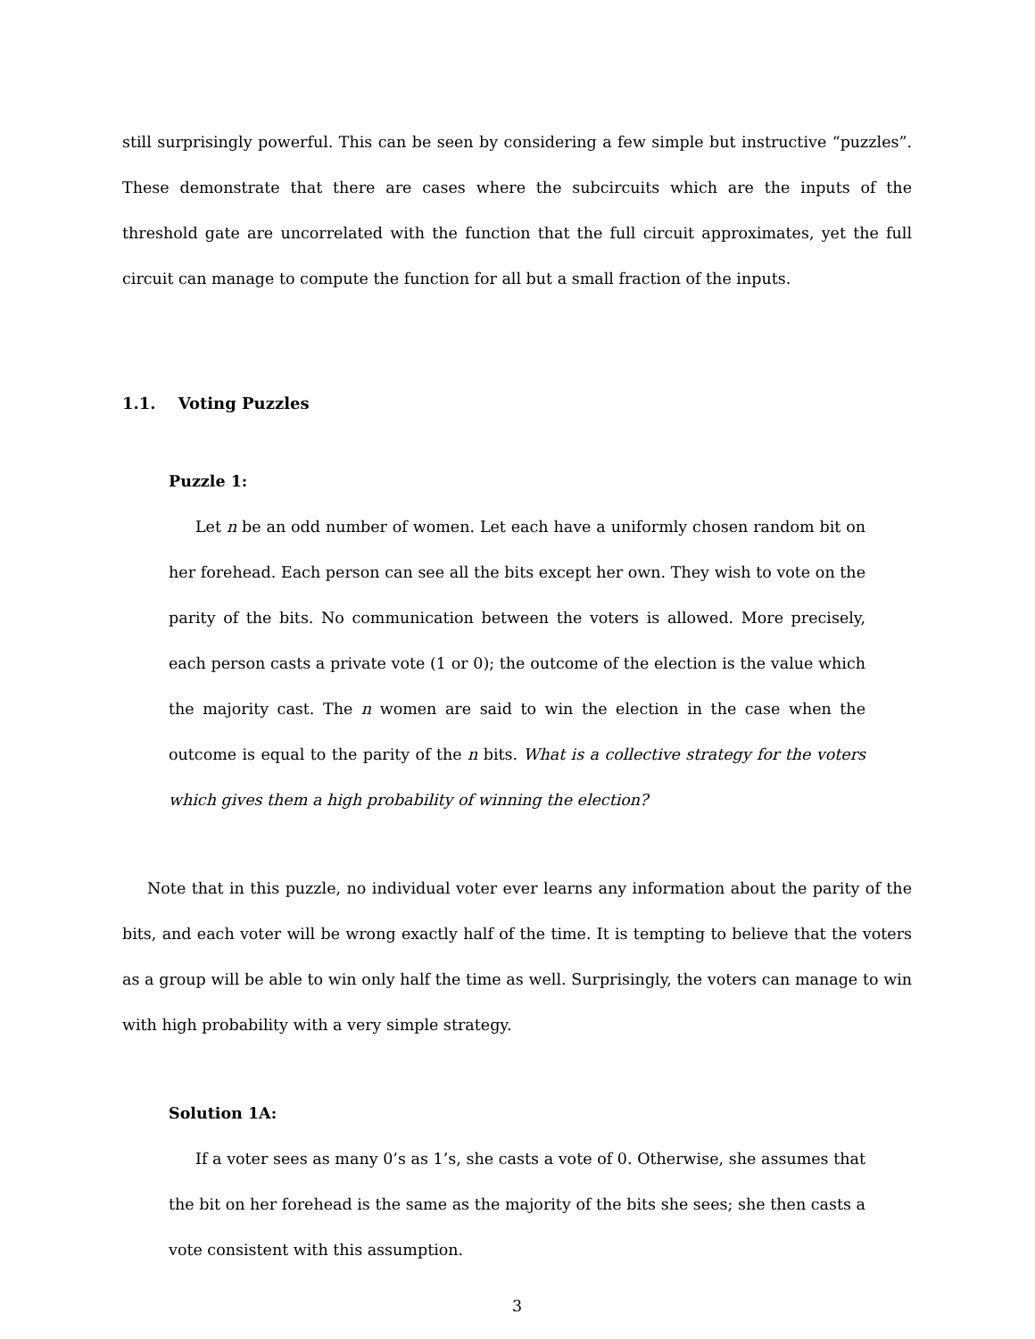still surprisingly powerful. This can be seen by considering a few simple but instructive “puzzles”. These demonstrate that there are cases where the subcircuits which are the inputs of the threshold gate are uncorrelated with the function that the full circuit approximates, yet the full circuit can manage to compute the function for all but a small fraction of the inputs.
1.1. Voting Puzzles
Puzzle 1:
Let n be an odd number of women. Let each have a uniformly chosen random bit on her forehead. Each person can see all the bits except her own. They wish to vote on the parity of the bits. No communication between the voters is allowed. More precisely, each person casts a private vote (1 or 0); the outcome of the election is the value which the majority cast. The n women are said to win the election in the case when the outcome is equal to the parity of the n bits. What is a collective strategy for the voters which gives them a high probability of winning the election?
Note that in this puzzle, no individual voter ever learns any information about the parity of the bits, and each voter will be wrong exactly half of the time. It is tempting to believe that the voters as a group will be able to win only half the time as well. Surprisingly, the voters can manage to win with high probability with a very simple strategy.
Solution 1A:
If a voter sees as many 0’s as 1’s, she casts a vote of 0. Otherwise, she assumes that the bit on her forehead is the same as the majority of the bits she sees; she then casts a vote consistent with this assumption.
3